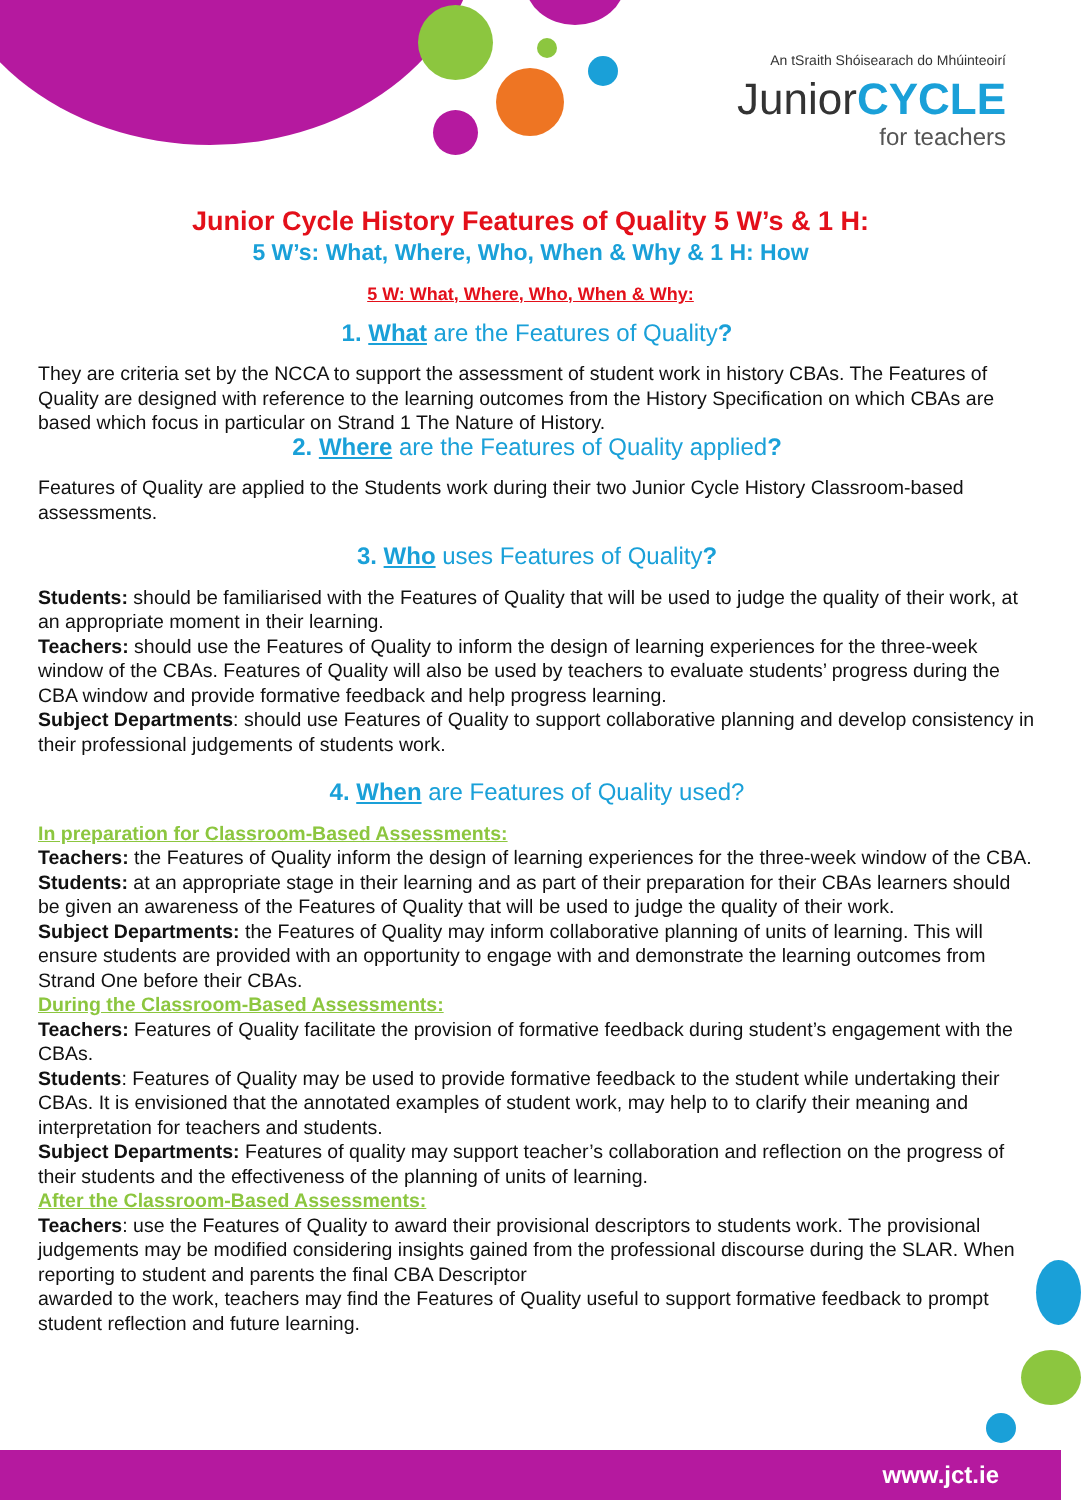An tSraith Shóisearach do Mhúinteoirí
JuniorCYCLE
for teachers
Junior Cycle History Features of Quality 5 W’s & 1 H:
5 W’s: What, Where, Who, When & Why & 1 H: How
5 W: What, Where, Who, When & Why:
1. What are the Features of Quality?
They are criteria set by the NCCA to support the assessment of student work in history CBAs. The Features of Quality are designed with reference to the learning outcomes from the History Specification on which CBAs are based which focus in particular on Strand 1 The Nature of History.
2. Where are the Features of Quality applied?
Features of Quality are applied to the Students work during their two Junior Cycle History Classroom-based assessments.
3. Who uses Features of Quality?
Students: should be familiarised with the Features of Quality that will be used to judge the quality of their work, at an appropriate moment in their learning.
Teachers: should use the Features of Quality to inform the design of learning experiences for the three-week window of the CBAs. Features of Quality will also be used by teachers to evaluate students’ progress during the CBA window and provide formative feedback and help progress learning.
Subject Departments: should use Features of Quality to support collaborative planning and develop consistency in their professional judgements of students work.
4. When are Features of Quality used?
In preparation for Classroom-Based Assessments:
Teachers: the Features of Quality inform the design of learning experiences for the three-week window of the CBA.
Students: at an appropriate stage in their learning and as part of their preparation for their CBAs learners should be given an awareness of the Features of Quality that will be used to judge the quality of their work.
Subject Departments: the Features of Quality may inform collaborative planning of units of learning. This will ensure students are provided with an opportunity to engage with and demonstrate the learning outcomes from Strand One before their CBAs.
During the Classroom-Based Assessments:
Teachers: Features of Quality facilitate the provision of formative feedback during student’s engagement with the CBAs.
Students: Features of Quality may be used to provide formative feedback to the student while undertaking their CBAs. It is envisioned that the annotated examples of student work, may help to to clarify their meaning and interpretation for teachers and students.
Subject Departments: Features of quality may support teacher’s collaboration and reflection on the progress of their students and the effectiveness of the planning of units of learning.
After the Classroom-Based Assessments:
Teachers: use the Features of Quality to award their provisional descriptors to students work. The provisional judgements may be modified considering insights gained from the professional discourse during the SLAR. When reporting to student and parents the final CBA Descriptor
awarded to the work, teachers may find the Features of Quality useful to support formative feedback to prompt student reflection and future learning.
www.jct.ie